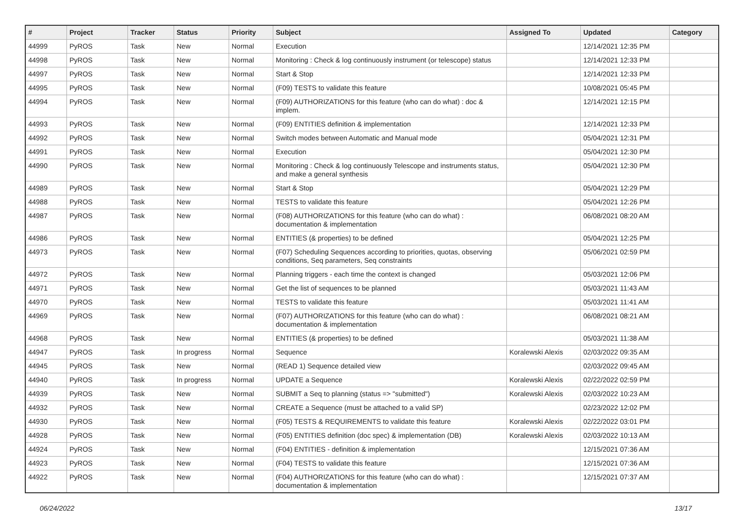| # | Project | Tracker | Status | Priority | Subject | Assigned To | Updated | Category |
| --- | --- | --- | --- | --- | --- | --- | --- | --- |
| 44999 | PyROS | Task | New | Normal | Execution | | 12/14/2021 12:35 PM | |
| 44998 | PyROS | Task | New | Normal | Monitoring : Check & log continuously instrument (or telescope) status | | 12/14/2021 12:33 PM | |
| 44997 | PyROS | Task | New | Normal | Start & Stop | | 12/14/2021 12:33 PM | |
| 44995 | PyROS | Task | New | Normal | (F09) TESTS to validate this feature | | 10/08/2021 05:45 PM | |
| 44994 | PyROS | Task | New | Normal | (F09) AUTHORIZATIONS for this feature (who can do what) : doc & implem. | | 12/14/2021 12:15 PM | |
| 44993 | PyROS | Task | New | Normal | (F09) ENTITIES definition & implementation | | 12/14/2021 12:33 PM | |
| 44992 | PyROS | Task | New | Normal | Switch modes between Automatic and Manual mode | | 05/04/2021 12:31 PM | |
| 44991 | PyROS | Task | New | Normal | Execution | | 05/04/2021 12:30 PM | |
| 44990 | PyROS | Task | New | Normal | Monitoring : Check & log continuously Telescope and instruments status, and make a general synthesis | | 05/04/2021 12:30 PM | |
| 44989 | PyROS | Task | New | Normal | Start & Stop | | 05/04/2021 12:29 PM | |
| 44988 | PyROS | Task | New | Normal | TESTS to validate this feature | | 05/04/2021 12:26 PM | |
| 44987 | PyROS | Task | New | Normal | (F08) AUTHORIZATIONS for this feature (who can do what) : documentation & implementation | | 06/08/2021 08:20 AM | |
| 44986 | PyROS | Task | New | Normal | ENTITIES (& properties) to be defined | | 05/04/2021 12:25 PM | |
| 44973 | PyROS | Task | New | Normal | (F07) Scheduling Sequences according to priorities, quotas, observing conditions, Seq parameters, Seq constraints | | 05/06/2021 02:59 PM | |
| 44972 | PyROS | Task | New | Normal | Planning triggers - each time the context is changed | | 05/03/2021 12:06 PM | |
| 44971 | PyROS | Task | New | Normal | Get the list of sequences to be planned | | 05/03/2021 11:43 AM | |
| 44970 | PyROS | Task | New | Normal | TESTS to validate this feature | | 05/03/2021 11:41 AM | |
| 44969 | PyROS | Task | New | Normal | (F07) AUTHORIZATIONS for this feature (who can do what) : documentation & implementation | | 06/08/2021 08:21 AM | |
| 44968 | PyROS | Task | New | Normal | ENTITIES (& properties) to be defined | | 05/03/2021 11:38 AM | |
| 44947 | PyROS | Task | In progress | Normal | Sequence | Koralewski Alexis | 02/03/2022 09:35 AM | |
| 44945 | PyROS | Task | New | Normal | (READ 1) Sequence detailed view | | 02/03/2022 09:45 AM | |
| 44940 | PyROS | Task | In progress | Normal | UPDATE a Sequence | Koralewski Alexis | 02/22/2022 02:59 PM | |
| 44939 | PyROS | Task | New | Normal | SUBMIT a Seq to planning (status => "submitted") | Koralewski Alexis | 02/03/2022 10:23 AM | |
| 44932 | PyROS | Task | New | Normal | CREATE a Sequence (must be attached to a valid SP) | | 02/23/2022 12:02 PM | |
| 44930 | PyROS | Task | New | Normal | (F05) TESTS & REQUIREMENTS to validate this feature | Koralewski Alexis | 02/22/2022 03:01 PM | |
| 44928 | PyROS | Task | New | Normal | (F05) ENTITIES definition (doc spec) & implementation (DB) | Koralewski Alexis | 02/03/2022 10:13 AM | |
| 44924 | PyROS | Task | New | Normal | (F04) ENTITIES - definition & implementation | | 12/15/2021 07:36 AM | |
| 44923 | PyROS | Task | New | Normal | (F04) TESTS to validate this feature | | 12/15/2021 07:36 AM | |
| 44922 | PyROS | Task | New | Normal | (F04) AUTHORIZATIONS for this feature (who can do what) : documentation & implementation | | 12/15/2021 07:37 AM | |
06/24/2022 13/17